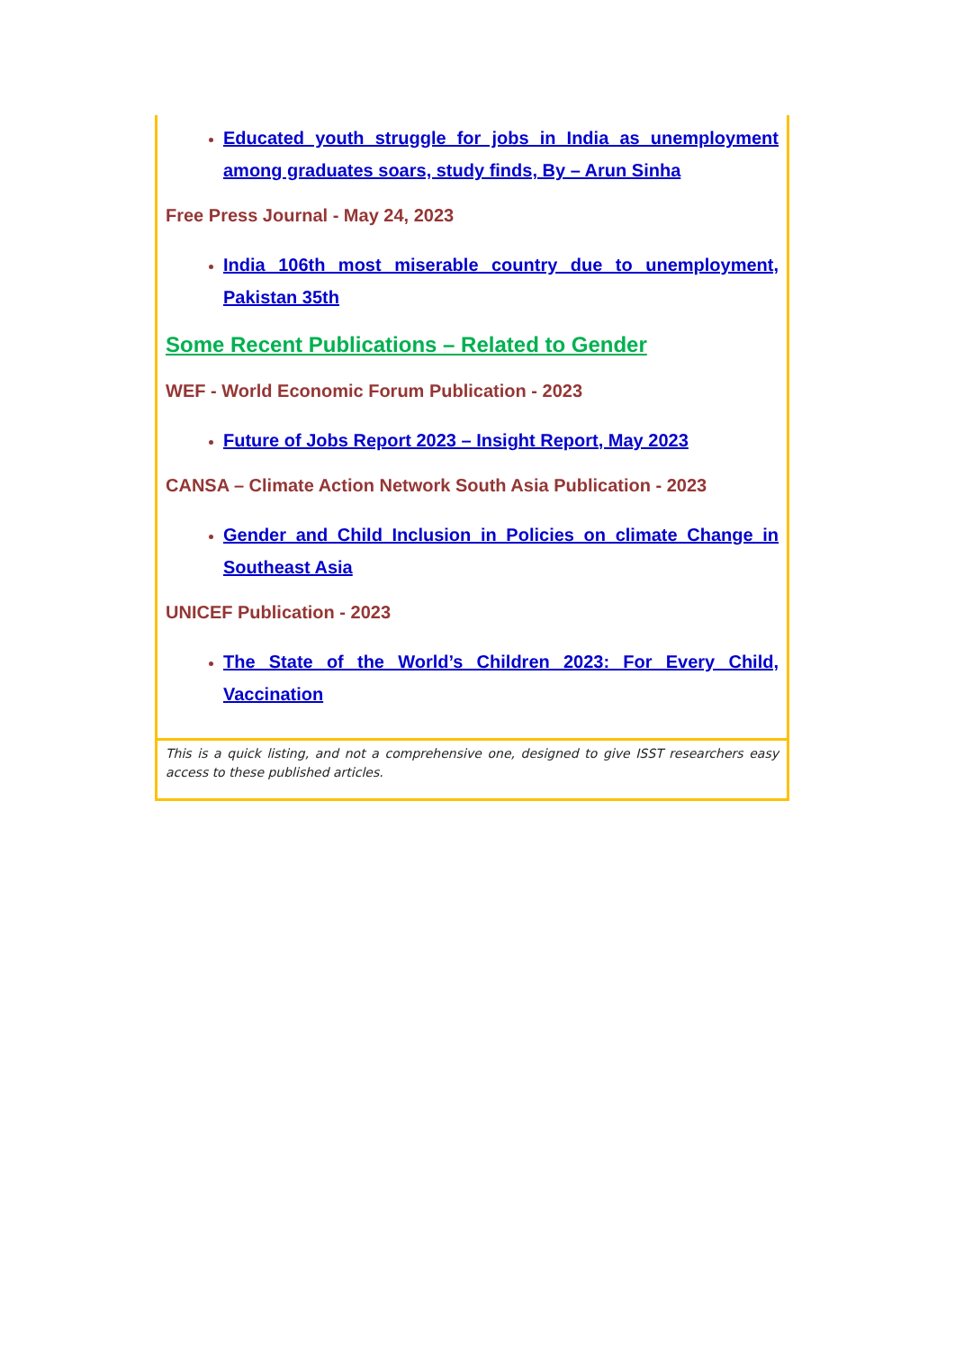Educated youth struggle for jobs in India as unemployment among graduates soars, study finds, By – Arun Sinha
Free Press Journal - May 24, 2023
India 106th most miserable country due to unemployment, Pakistan 35th
Some Recent Publications – Related to Gender
WEF - World Economic Forum Publication - 2023
Future of Jobs Report 2023 – Insight Report, May 2023
CANSA – Climate Action Network South Asia Publication - 2023
Gender and Child Inclusion in Policies on climate Change in Southeast Asia
UNICEF Publication - 2023
The State of the World’s Children 2023: For Every Child, Vaccination
This is a quick listing, and not a comprehensive one, designed to give ISST researchers easy access to these published articles.